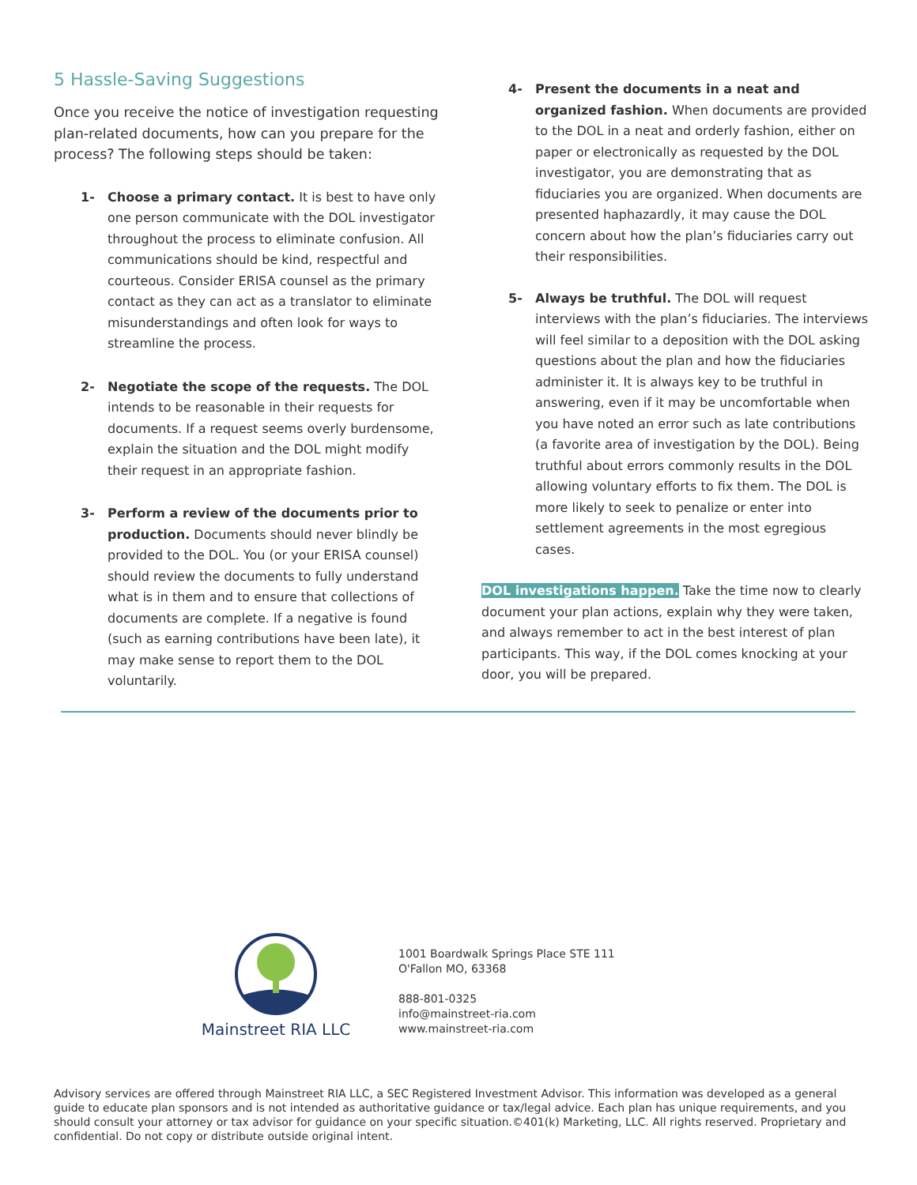5 Hassle-Saving Suggestions
Once you receive the notice of investigation requesting plan-related documents, how can you prepare for the process? The following steps should be taken:
1- Choose a primary contact. It is best to have only one person communicate with the DOL investigator throughout the process to eliminate confusion. All communications should be kind, respectful and courteous. Consider ERISA counsel as the primary contact as they can act as a translator to eliminate misunderstandings and often look for ways to streamline the process.
2- Negotiate the scope of the requests. The DOL intends to be reasonable in their requests for documents. If a request seems overly burdensome, explain the situation and the DOL might modify their request in an appropriate fashion.
3- Perform a review of the documents prior to production. Documents should never blindly be provided to the DOL. You (or your ERISA counsel) should review the documents to fully understand what is in them and to ensure that collections of documents are complete. If a negative is found (such as earning contributions have been late), it may make sense to report them to the DOL voluntarily.
4- Present the documents in a neat and organized fashion. When documents are provided to the DOL in a neat and orderly fashion, either on paper or electronically as requested by the DOL investigator, you are demonstrating that as fiduciaries you are organized. When documents are presented haphazardly, it may cause the DOL concern about how the plan’s fiduciaries carry out their responsibilities.
5- Always be truthful. The DOL will request interviews with the plan’s fiduciaries. The interviews will feel similar to a deposition with the DOL asking questions about the plan and how the fiduciaries administer it. It is always key to be truthful in answering, even if it may be uncomfortable when you have noted an error such as late contributions (a favorite area of investigation by the DOL). Being truthful about errors commonly results in the DOL allowing voluntary efforts to fix them. The DOL is more likely to seek to penalize or enter into settlement agreements in the most egregious cases.
DOL investigations happen. Take the time now to clearly document your plan actions, explain why they were taken, and always remember to act in the best interest of plan participants. This way, if the DOL comes knocking at your door, you will be prepared.
Mainstreet RIA LLC
1001 Boardwalk Springs Place STE 111
O'Fallon MO, 63368
888-801-0325
info@mainstreet-ria.com
www.mainstreet-ria.com
Advisory services are offered through Mainstreet RIA LLC, a SEC Registered Investment Advisor. This information was developed as a general guide to educate plan sponsors and is not intended as authoritative guidance or tax/legal advice. Each plan has unique requirements, and you should consult your attorney or tax advisor for guidance on your specific situation.©401(k) Marketing, LLC. All rights reserved. Proprietary and confidential. Do not copy or distribute outside original intent.